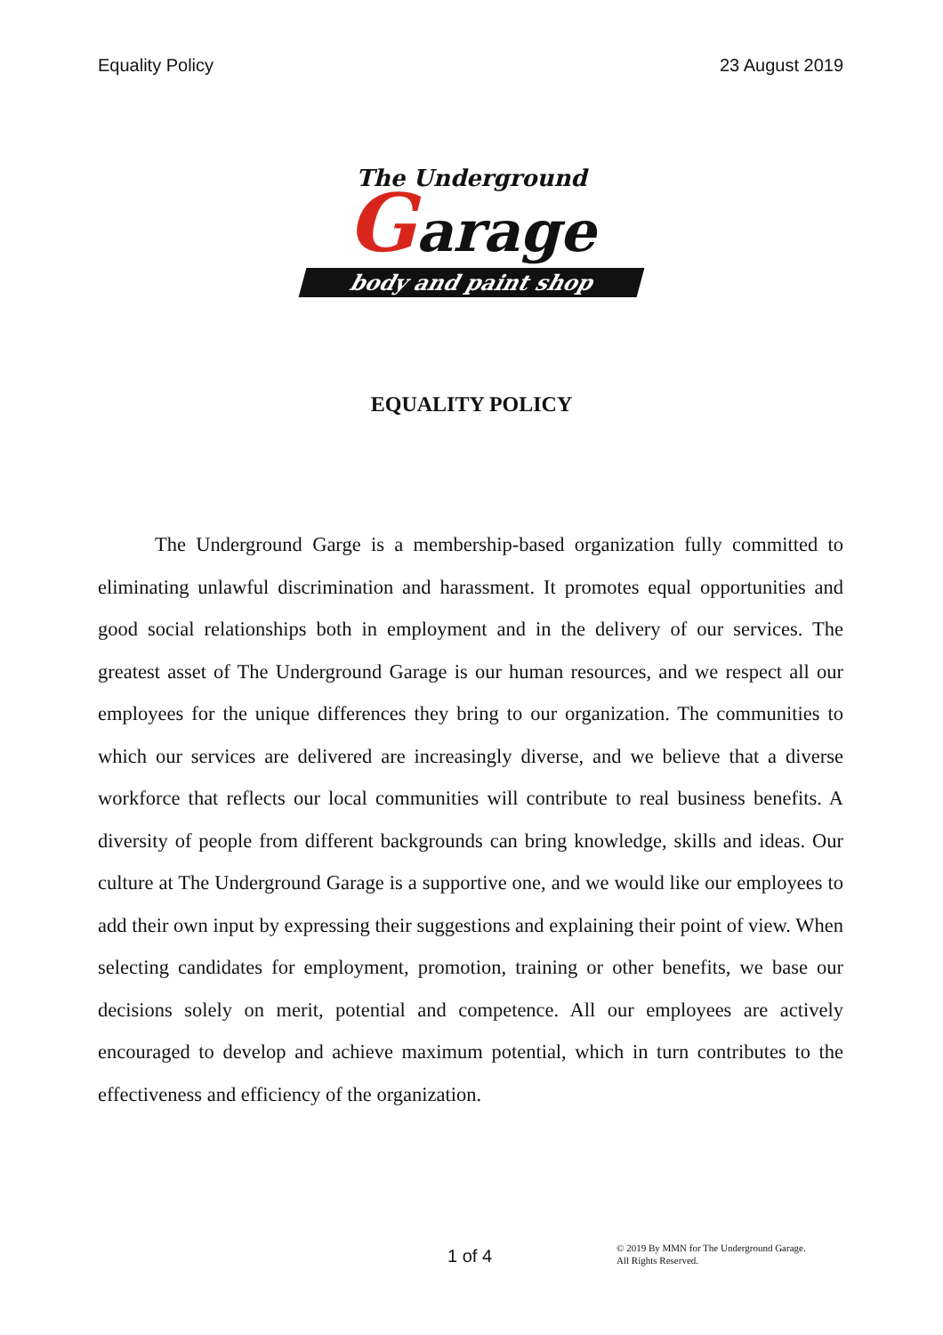Equality Policy 23 August 2019
The Underground
Garage
body and paint shop
EQUALITY POLICY
The Underground Garge is a membership-based organization fully committed to eliminating unlawful discrimination and harassment. It promotes equal opportunities and good social relationships both in employment and in the delivery of our services. The greatest asset of The Underground Garage is our human resources, and we respect all our employees for the unique differences they bring to our organization. The communities to which our services are delivered are increasingly diverse, and we believe that a diverse workforce that reflects our local communities will contribute to real business benefits. A diversity of people from different backgrounds can bring knowledge, skills and ideas. Our culture at The Underground Garage is a supportive one, and we would like our employees to add their own input by expressing their suggestions and explaining their point of view. When selecting candidates for employment, promotion, training or other benefits, we base our decisions solely on merit, potential and competence. All our employees are actively encouraged to develop and achieve maximum potential, which in turn contributes to the effectiveness and efficiency of the organization.
1 of 4
© 2019 By MMN for The Underground Garage.
All Rights Reserved.